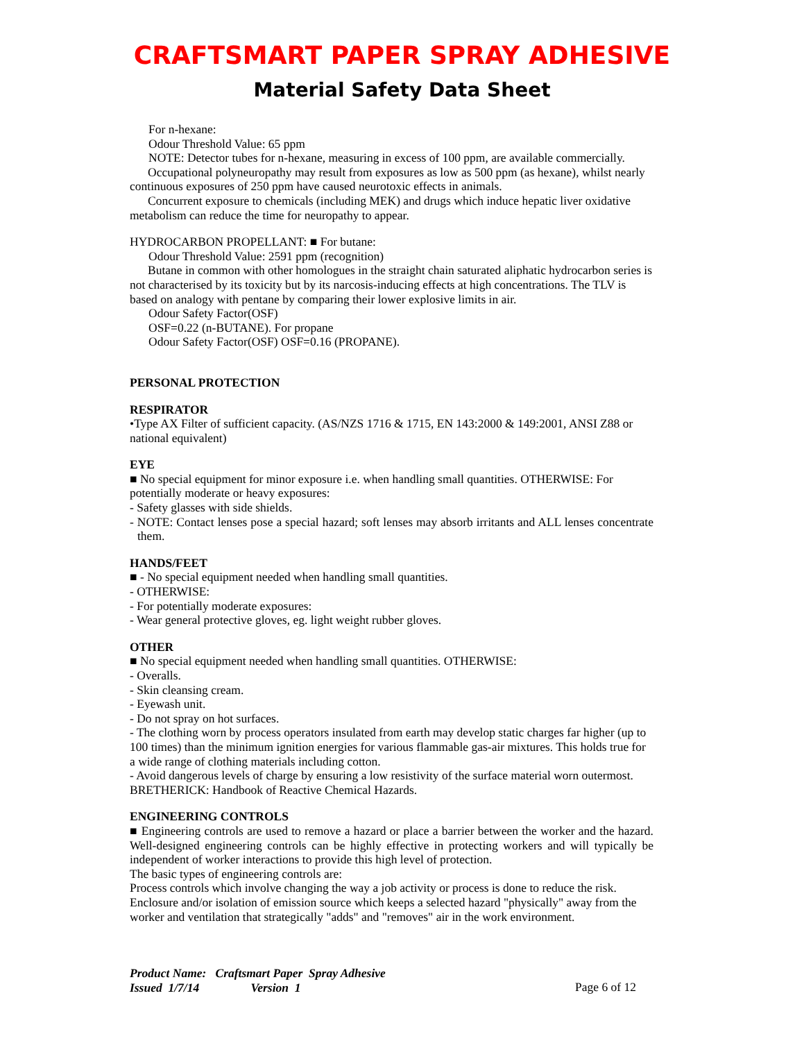CRAFTSMART PAPER SPRAY ADHESIVE
Material Safety Data Sheet
For n-hexane:
Odour Threshold Value: 65 ppm
NOTE: Detector tubes for n-hexane, measuring in excess of 100 ppm, are available commercially.
Occupational polyneuropathy may result from exposures as low as 500 ppm (as hexane), whilst nearly continuous exposures of 250 ppm have caused neurotoxic effects in animals.
Concurrent exposure to chemicals (including MEK) and drugs which induce hepatic liver oxidative metabolism can reduce the time for neuropathy to appear.
HYDROCARBON PROPELLANT: ■ For butane:
Odour Threshold Value: 2591 ppm (recognition)
Butane in common with other homologues in the straight chain saturated aliphatic hydrocarbon series is not characterised by its toxicity but by its narcosis-inducing effects at high concentrations. The TLV is based on analogy with pentane by comparing their lower explosive limits in air.
Odour Safety Factor(OSF)
OSF=0.22 (n-BUTANE). For propane
Odour Safety Factor(OSF) OSF=0.16 (PROPANE).
PERSONAL PROTECTION
RESPIRATOR
•Type AX Filter of sufficient capacity. (AS/NZS 1716 & 1715, EN 143:2000 & 149:2001, ANSI Z88 or national equivalent)
EYE
■ No special equipment for minor exposure i.e. when handling small quantities. OTHERWISE: For potentially moderate or heavy exposures:
- Safety glasses with side shields.
- NOTE: Contact lenses pose a special hazard; soft lenses may absorb irritants and ALL lenses concentrate them.
HANDS/FEET
■ - No special equipment needed when handling small quantities.
- OTHERWISE:
- For potentially moderate exposures:
- Wear general protective gloves, eg. light weight rubber gloves.
OTHER
■ No special equipment needed when handling small quantities. OTHERWISE:
- Overalls.
- Skin cleansing cream.
- Eyewash unit.
- Do not spray on hot surfaces.
- The clothing worn by process operators insulated from earth may develop static charges far higher (up to 100 times) than the minimum ignition energies for various flammable gas-air mixtures. This holds true for a wide range of clothing materials including cotton.
- Avoid dangerous levels of charge by ensuring a low resistivity of the surface material worn outermost. BRETHERICK: Handbook of Reactive Chemical Hazards.
ENGINEERING CONTROLS
■ Engineering controls are used to remove a hazard or place a barrier between the worker and the hazard. Well-designed engineering controls can be highly effective in protecting workers and will typically be independent of worker interactions to provide this high level of protection.
The basic types of engineering controls are:
Process controls which involve changing the way a job activity or process is done to reduce the risk.
Enclosure and/or isolation of emission source which keeps a selected hazard "physically" away from the worker and ventilation that strategically "adds" and "removes" air in the work environment.
Product Name: Craftsmart Paper Spray Adhesive
Issued 1/7/14 Version 1
Page 6 of 12